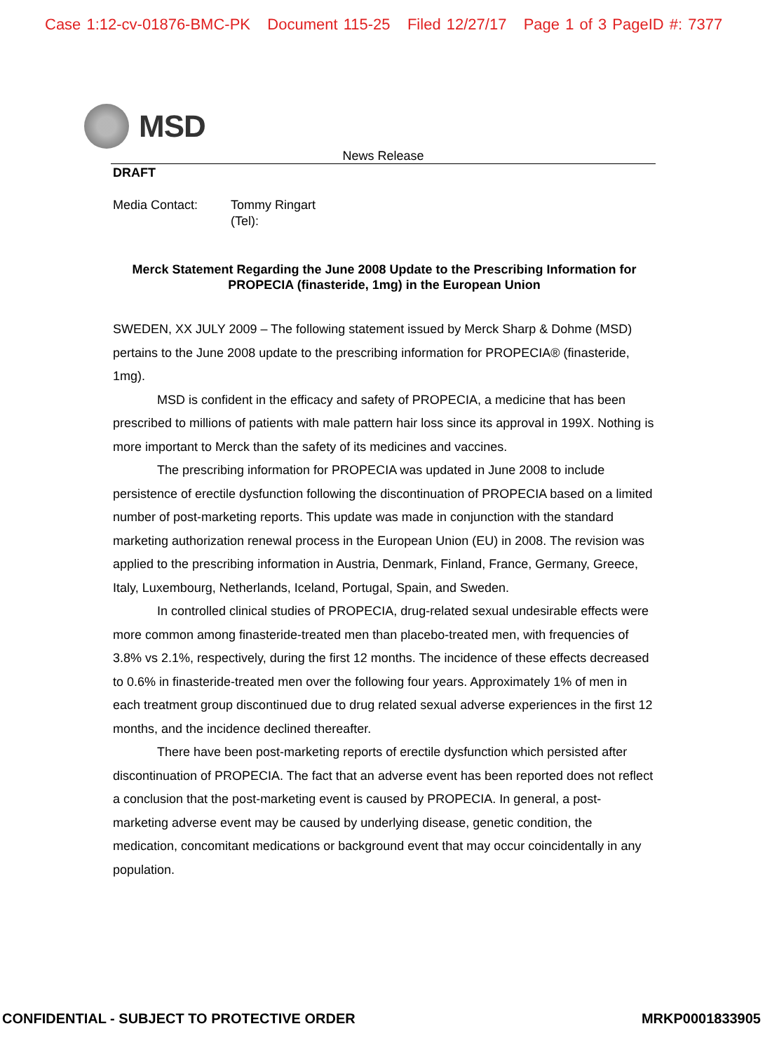Case 1:12-cv-01876-BMC-PK Document 115-25 Filed 12/27/17 Page 1 of 3 PageID #: 7377
MSD
News Release
DRAFT
Media Contact: Tommy Ringart
(Tel):
Merck Statement Regarding the June 2008 Update to the Prescribing Information for PROPECIA (finasteride, 1mg) in the European Union
SWEDEN, XX JULY 2009 – The following statement issued by Merck Sharp & Dohme (MSD) pertains to the June 2008 update to the prescribing information for PROPECIA® (finasteride, 1mg).
MSD is confident in the efficacy and safety of PROPECIA, a medicine that has been prescribed to millions of patients with male pattern hair loss since its approval in 199X. Nothing is more important to Merck than the safety of its medicines and vaccines.
The prescribing information for PROPECIA was updated in June 2008 to include persistence of erectile dysfunction following the discontinuation of PROPECIA based on a limited number of post-marketing reports. This update was made in conjunction with the standard marketing authorization renewal process in the European Union (EU) in 2008. The revision was applied to the prescribing information in Austria, Denmark, Finland, France, Germany, Greece, Italy, Luxembourg, Netherlands, Iceland, Portugal, Spain, and Sweden.
In controlled clinical studies of PROPECIA, drug-related sexual undesirable effects were more common among finasteride-treated men than placebo-treated men, with frequencies of 3.8% vs 2.1%, respectively, during the first 12 months. The incidence of these effects decreased to 0.6% in finasteride-treated men over the following four years. Approximately 1% of men in each treatment group discontinued due to drug related sexual adverse experiences in the first 12 months, and the incidence declined thereafter.
There have been post-marketing reports of erectile dysfunction which persisted after discontinuation of PROPECIA. The fact that an adverse event has been reported does not reflect a conclusion that the post-marketing event is caused by PROPECIA. In general, a post-marketing adverse event may be caused by underlying disease, genetic condition, the medication, concomitant medications or background event that may occur coincidentally in any population.
CONFIDENTIAL - SUBJECT TO PROTECTIVE ORDER MRKP0001833905